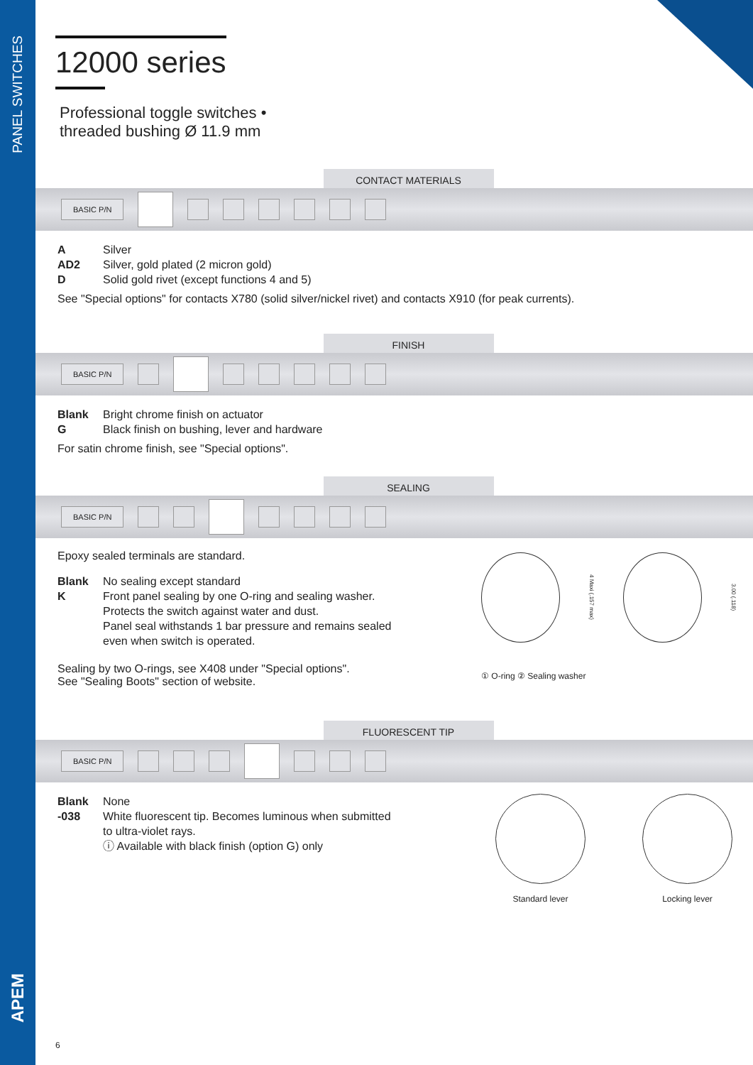PANEL SWITCHES
APEM
12000 series
Professional toggle switches •
threaded bushing Ø 11.9 mm
CONTACT MATERIALS
BASIC P/N
A Silver AD2 Silver, gold plated (2 micron gold) D Solid gold rivet (except functions 4 and 5)
See "Special options" for contacts X780 (solid silver/nickel rivet) and contacts X910 (for peak currents).
FINISH
BASIC P/N
Blank Bright chrome finish on actuator G Black finish on bushing, lever and hardware
For satin chrome finish, see "Special options".
SEALING
BASIC P/N
Epoxy sealed terminals are standard.
Blank No sealing except standard K Front panel sealing by one O-ring and sealing washer.
Protects the switch against water and dust.
Panel seal withstands 1 bar pressure and remains sealed
even when switch is operated.
Sealing by two O-rings, see X408 under "Special options".
See "Sealing Boots" section of website.
4 Maxi (.157 max)
3.00 (.118)
① O-ring ② Sealing washer
FLUORESCENT TIP
BASIC P/N
Blank None -038 White fluorescent tip. Becomes luminous when submitted
to ultra-violet rays.
ⓘ Available with black finish (option G) only
Standard lever
Locking lever
6